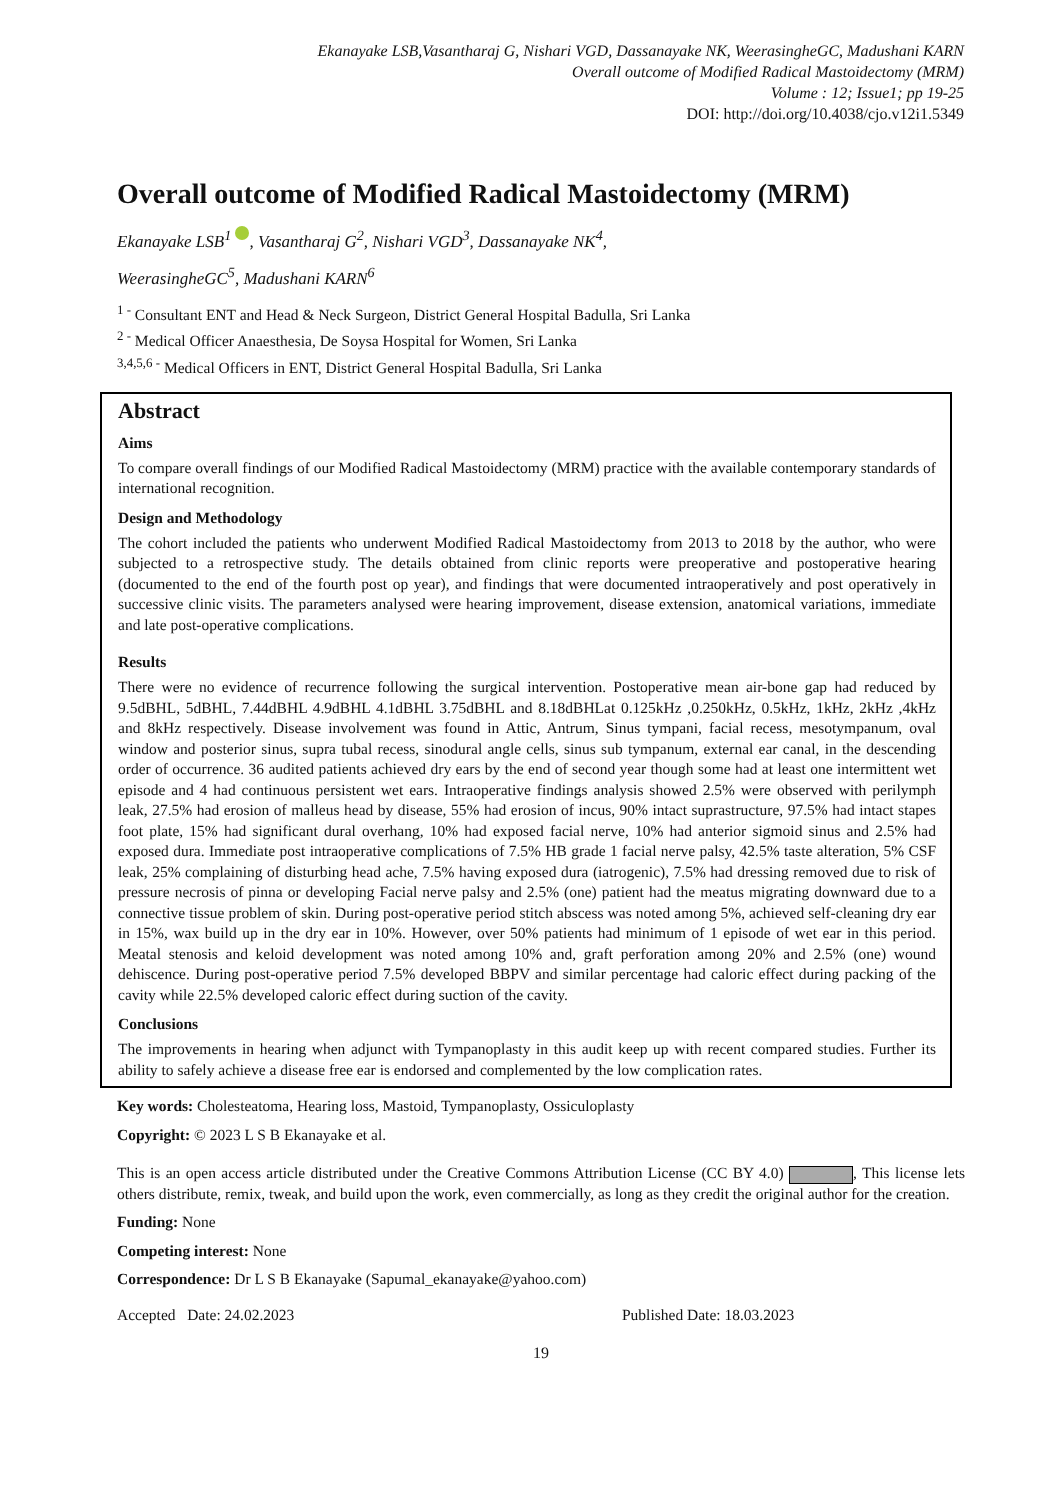Ekanayake LSB,Vasantharaj G, Nishari VGD, Dassanayake NK, WeerasingheGC, Madushani KARN
Overall outcome of Modified Radical Mastoidectomy (MRM)
Volume : 12; Issue1; pp 19-25
DOI: http://doi.org/10.4038/cjo.v12i1.5349
Overall outcome of Modified Radical Mastoidectomy (MRM)
Ekanayake LSB<sup>1</sup> , Vasantharaj G<sup>2</sup>, Nishari VGD<sup>3</sup>, Dassanayake NK<sup>4</sup>,
WeerasingheGC<sup>5</sup>, Madushani KARN<sup>6</sup>
<sup>1 -</sup> Consultant ENT and Head & Neck Surgeon, District General Hospital Badulla, Sri Lanka
<sup>2 -</sup> Medical Officer Anaesthesia, De Soysa Hospital for Women, Sri Lanka
<sup>3,4,5,6 -</sup> Medical Officers in ENT, District General Hospital Badulla, Sri Lanka
Abstract
Aims
To compare overall findings of our Modified Radical Mastoidectomy (MRM) practice with the available contemporary standards of international recognition.
Design and Methodology
The cohort included the patients who underwent Modified Radical Mastoidectomy from 2013 to 2018 by the author, who were subjected to a retrospective study. The details obtained from clinic reports were preoperative and postoperative hearing (documented to the end of the fourth post op year), and findings that were documented intraoperatively and post operatively in successive clinic visits. The parameters analysed were hearing improvement, disease extension, anatomical variations, immediate and late post-operative complications.
Results
There were no evidence of recurrence following the surgical intervention. Postoperative mean air-bone gap had reduced by 9.5dBHL, 5dBHL, 7.44dBHL 4.9dBHL 4.1dBHL 3.75dBHL and 8.18dBHLat 0.125kHz ,0.250kHz, 0.5kHz, 1kHz, 2kHz ,4kHz and 8kHz respectively. Disease involvement was found in Attic, Antrum, Sinus tympani, facial recess, mesotympanum, oval window and posterior sinus, supra tubal recess, sinodural angle cells, sinus sub tympanum, external ear canal, in the descending order of occurrence. 36 audited patients achieved dry ears by the end of second year though some had at least one intermittent wet episode and 4 had continuous persistent wet ears. Intraoperative findings analysis showed 2.5% were observed with perilymph leak, 27.5% had erosion of malleus head by disease, 55% had erosion of incus, 90% intact suprastructure, 97.5% had intact stapes foot plate, 15% had significant dural overhang, 10% had exposed facial nerve, 10% had anterior sigmoid sinus and 2.5% had exposed dura. Immediate post intraoperative complications of 7.5% HB grade 1 facial nerve palsy, 42.5% taste alteration, 5% CSF leak, 25% complaining of disturbing head ache, 7.5% having exposed dura (iatrogenic), 7.5% had dressing removed due to risk of pressure necrosis of pinna or developing Facial nerve palsy and 2.5% (one) patient had the meatus migrating downward due to a connective tissue problem of skin. During post-operative period stitch abscess was noted among 5%, achieved self-cleaning dry ear in 15%, wax build up in the dry ear in 10%. However, over 50% patients had minimum of 1 episode of wet ear in this period. Meatal stenosis and keloid development was noted among 10% and, graft perforation among 20% and 2.5% (one) wound dehiscence. During post-operative period 7.5% developed BBPV and similar percentage had caloric effect during packing of the cavity while 22.5% developed caloric effect during suction of the cavity.
Conclusions
The improvements in hearing when adjunct with Tympanoplasty in this audit keep up with recent compared studies. Further its ability to safely achieve a disease free ear is endorsed and complemented by the low complication rates.
Key words: Cholesteatoma, Hearing loss, Mastoid, Tympanoplasty, Ossiculoplasty
Copyright: © 2023 L S B Ekanayake et al.
This is an open access article distributed under the Creative Commons Attribution License (CC BY 4.0) , This license lets others distribute, remix, tweak, and build upon the work, even commercially, as long as they credit the original author for the creation.
Funding: None
Competing interest: None
Correspondence: Dr L S B Ekanayake (Sapumal_ekanayake@yahoo.com)
Accepted Date: 24.02.2023 Published Date: 18.03.2023
19